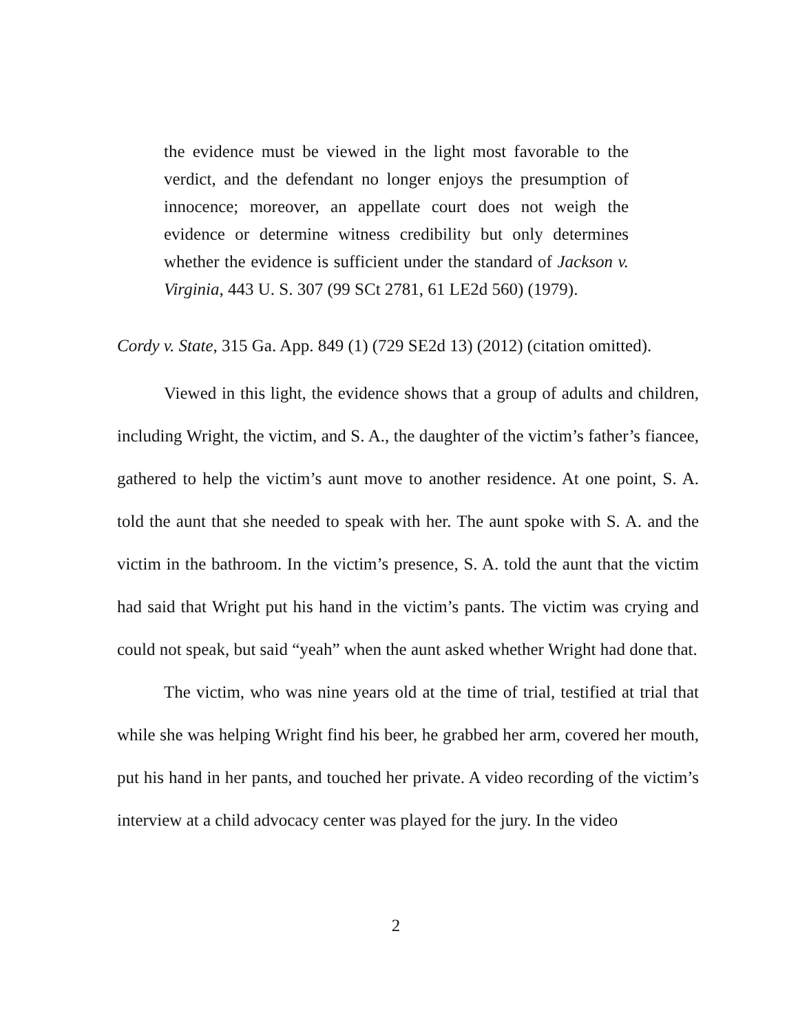the evidence must be viewed in the light most favorable to the verdict, and the defendant no longer enjoys the presumption of innocence; moreover, an appellate court does not weigh the evidence or determine witness credibility but only determines whether the evidence is sufficient under the standard of Jackson v. Virginia, 443 U. S. 307 (99 SCt 2781, 61 LE2d 560) (1979).
Cordy v. State, 315 Ga. App. 849 (1) (729 SE2d 13) (2012) (citation omitted).
Viewed in this light, the evidence shows that a group of adults and children, including Wright, the victim, and S. A., the daughter of the victim’s father’s fiancee, gathered to help the victim’s aunt move to another residence. At one point, S. A. told the aunt that she needed to speak with her. The aunt spoke with S. A. and the victim in the bathroom. In the victim’s presence, S. A. told the aunt that the victim had said that Wright put his hand in the victim’s pants. The victim was crying and could not speak, but said “yeah” when the aunt asked whether Wright had done that.
The victim, who was nine years old at the time of trial, testified at trial that while she was helping Wright find his beer, he grabbed her arm, covered her mouth, put his hand in her pants, and touched her private. A video recording of the victim’s interview at a child advocacy center was played for the jury. In the video
2